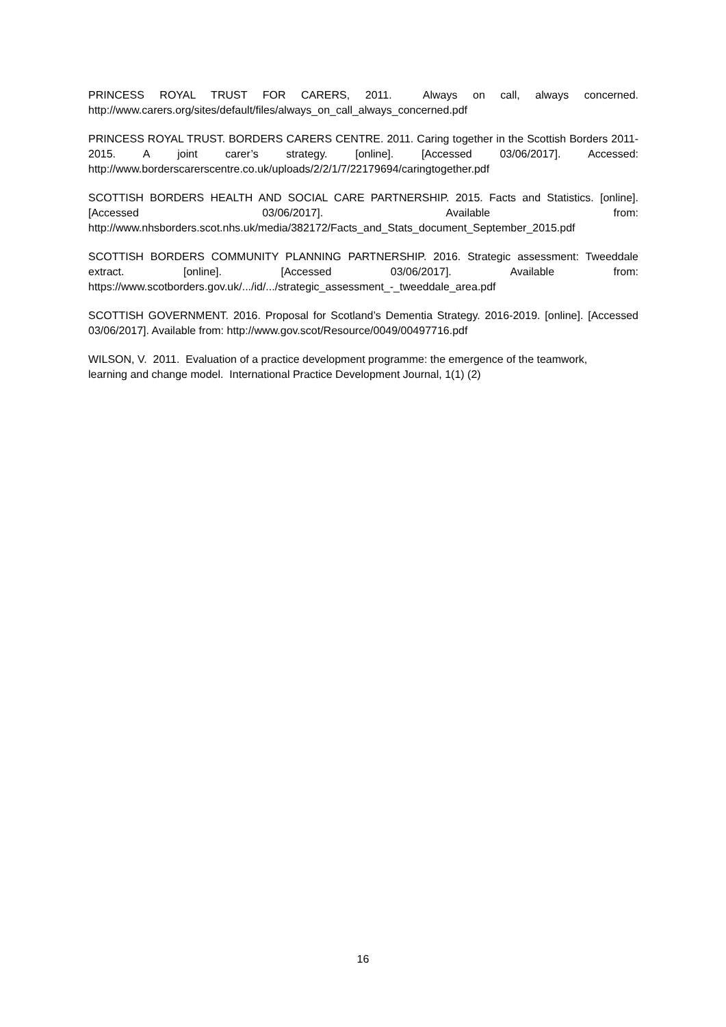PRINCESS ROYAL TRUST FOR CARERS, 2011. Always on call, always concerned. http://www.carers.org/sites/default/files/always_on_call_always_concerned.pdf
PRINCESS ROYAL TRUST. BORDERS CARERS CENTRE. 2011. Caring together in the Scottish Borders 2011-2015. A joint carer’s strategy. [online]. [Accessed 03/06/2017]. Accessed: http://www.borderscarerscentre.co.uk/uploads/2/2/1/7/22179694/caringtogether.pdf
SCOTTISH BORDERS HEALTH AND SOCIAL CARE PARTNERSHIP. 2015. Facts and Statistics. [online]. [Accessed 03/06/2017]. Available from: http://www.nhsborders.scot.nhs.uk/media/382172/Facts_and_Stats_document_September_2015.pdf
SCOTTISH BORDERS COMMUNITY PLANNING PARTNERSHIP. 2016. Strategic assessment: Tweeddale extract. [online]. [Accessed 03/06/2017]. Available from: https://www.scotborders.gov.uk/.../id/.../strategic_assessment_-_tweeddale_area.pdf
SCOTTISH GOVERNMENT. 2016. Proposal for Scotland’s Dementia Strategy. 2016-2019. [online]. [Accessed 03/06/2017]. Available from: http://www.gov.scot/Resource/0049/00497716.pdf
WILSON, V. 2011. Evaluation of a practice development programme: the emergence of the teamwork,
learning and change model. International Practice Development Journal, 1(1) (2)
16